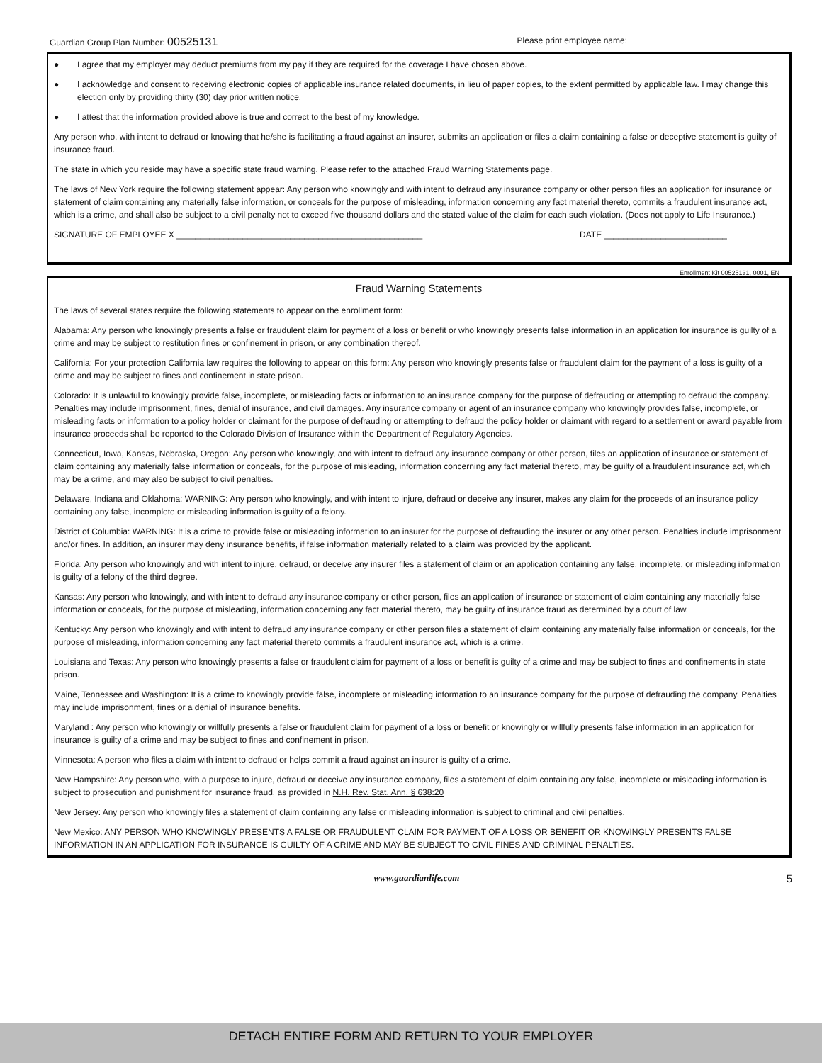Guardian Group Plan Number: 00525131
Please print employee name:
● I agree that my employer may deduct premiums from my pay if they are required for the coverage I have chosen above.
● I acknowledge and consent to receiving electronic copies of applicable insurance related documents, in lieu of paper copies, to the extent permitted by applicable law. I may change this election only by providing thirty (30) day prior written notice.
● I attest that the information provided above is true and correct to the best of my knowledge.
Any person who, with intent to defraud or knowing that he/she is facilitating a fraud against an insurer, submits an application or files a claim containing a false or deceptive statement is guilty of insurance fraud.
The state in which you reside may have a specific state fraud warning. Please refer to the attached Fraud Warning Statements page.
The laws of New York require the following statement appear: Any person who knowingly and with intent to defraud any insurance company or other person files an application for insurance or statement of claim containing any materially false information, or conceals for the purpose of misleading, information concerning any fact material thereto, commits a fraudulent insurance act, which is a crime, and shall also be subject to a civil penalty not to exceed five thousand dollars and the stated value of the claim for each such violation. (Does not apply to Life Insurance.)
SIGNATURE OF EMPLOYEE X ____________________________________________________ DATE __________________________
Enrollment Kit 00525131, 0001, EN
Fraud Warning Statements
The laws of several states require the following statements to appear on the enrollment form:
Alabama: Any person who knowingly presents a false or fraudulent claim for payment of a loss or benefit or who knowingly presents false information in an application for insurance is guilty of a crime and may be subject to restitution fines or confinement in prison, or any combination thereof.
California: For your protection California law requires the following to appear on this form: Any person who knowingly presents false or fraudulent claim for the payment of a loss is guilty of a crime and may be subject to fines and confinement in state prison.
Colorado: It is unlawful to knowingly provide false, incomplete, or misleading facts or information to an insurance company for the purpose of defrauding or attempting to defraud the company. Penalties may include imprisonment, fines, denial of insurance, and civil damages. Any insurance company or agent of an insurance company who knowingly provides false, incomplete, or misleading facts or information to a policy holder or claimant for the purpose of defrauding or attempting to defraud the policy holder or claimant with regard to a settlement or award payable from insurance proceeds shall be reported to the Colorado Division of Insurance within the Department of Regulatory Agencies.
Connecticut, Iowa, Kansas, Nebraska, Oregon: Any person who knowingly, and with intent to defraud any insurance company or other person, files an application of insurance or statement of claim containing any materially false information or conceals, for the purpose of misleading, information concerning any fact material thereto, may be guilty of a fraudulent insurance act, which may be a crime, and may also be subject to civil penalties.
Delaware, Indiana and Oklahoma: WARNING: Any person who knowingly, and with intent to injure, defraud or deceive any insurer, makes any claim for the proceeds of an insurance policy containing any false, incomplete or misleading information is guilty of a felony.
District of Columbia: WARNING: It is a crime to provide false or misleading information to an insurer for the purpose of defrauding the insurer or any other person. Penalties include imprisonment and/or fines. In addition, an insurer may deny insurance benefits, if false information materially related to a claim was provided by the applicant.
Florida: Any person who knowingly and with intent to injure, defraud, or deceive any insurer files a statement of claim or an application containing any false, incomplete, or misleading information is guilty of a felony of the third degree.
Kansas: Any person who knowingly, and with intent to defraud any insurance company or other person, files an application of insurance or statement of claim containing any materially false information or conceals, for the purpose of misleading, information concerning any fact material thereto, may be guilty of insurance fraud as determined by a court of law.
Kentucky: Any person who knowingly and with intent to defraud any insurance company or other person files a statement of claim containing any materially false information or conceals, for the purpose of misleading, information concerning any fact material thereto commits a fraudulent insurance act, which is a crime.
Louisiana and Texas: Any person who knowingly presents a false or fraudulent claim for payment of a loss or benefit is guilty of a crime and may be subject to fines and confinements in state prison.
Maine, Tennessee and Washington: It is a crime to knowingly provide false, incomplete or misleading information to an insurance company for the purpose of defrauding the company. Penalties may include imprisonment, fines or a denial of insurance benefits.
Maryland : Any person who knowingly or willfully presents a false or fraudulent claim for payment of a loss or benefit or knowingly or willfully presents false information in an application for insurance is guilty of a crime and may be subject to fines and confinement in prison.
Minnesota: A person who files a claim with intent to defraud or helps commit a fraud against an insurer is guilty of a crime.
New Hampshire: Any person who, with a purpose to injure, defraud or deceive any insurance company, files a statement of claim containing any false, incomplete or misleading information is subject to prosecution and punishment for insurance fraud, as provided in N.H. Rev. Stat. Ann. § 638:20
New Jersey: Any person who knowingly files a statement of claim containing any false or misleading information is subject to criminal and civil penalties.
New Mexico: ANY PERSON WHO KNOWINGLY PRESENTS A FALSE OR FRAUDULENT CLAIM FOR PAYMENT OF A LOSS OR BENEFIT OR KNOWINGLY PRESENTS FALSE INFORMATION IN AN APPLICATION FOR INSURANCE IS GUILTY OF A CRIME AND MAY BE SUBJECT TO CIVIL FINES AND CRIMINAL PENALTIES.
www.guardianlife.com 5
DETACH ENTIRE FORM AND RETURN TO YOUR EMPLOYER